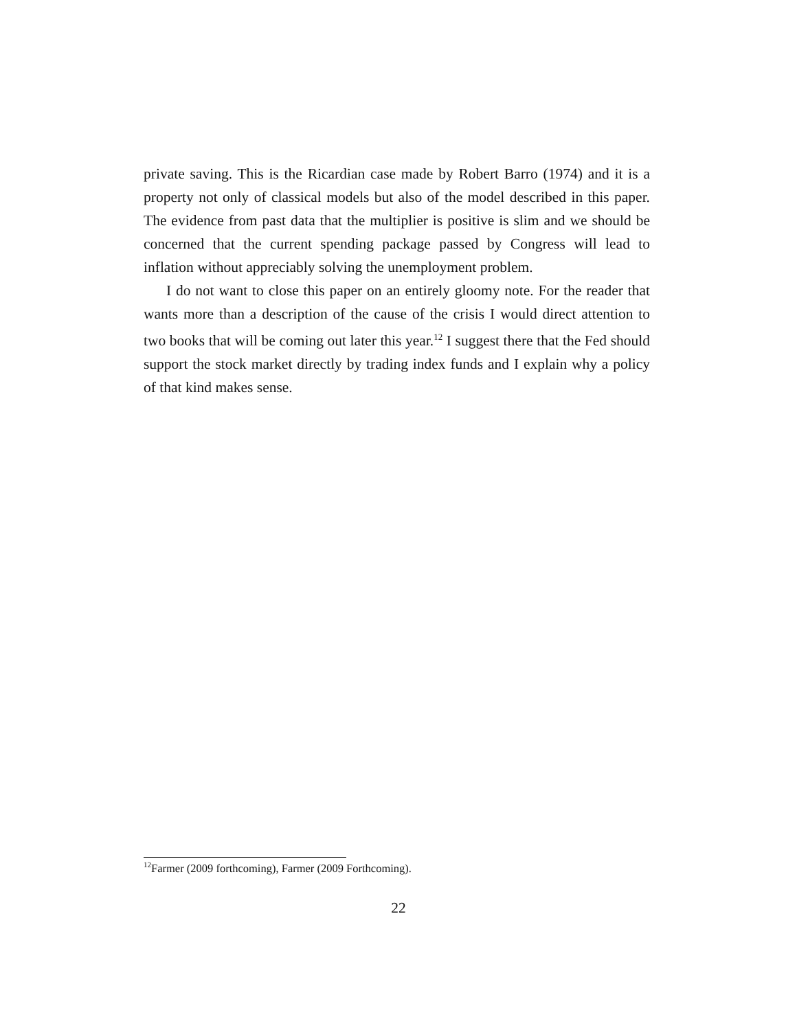private saving. This is the Ricardian case made by Robert Barro (1974) and it is a property not only of classical models but also of the model described in this paper. The evidence from past data that the multiplier is positive is slim and we should be concerned that the current spending package passed by Congress will lead to inflation without appreciably solving the unemployment problem.
I do not want to close this paper on an entirely gloomy note. For the reader that wants more than a description of the cause of the crisis I would direct attention to two books that will be coming out later this year.<sup>12</sup> I suggest there that the Fed should support the stock market directly by trading index funds and I explain why a policy of that kind makes sense.
<sup>12</sup> Farmer (2009 forthcoming), Farmer (2009 Forthcoming).
22